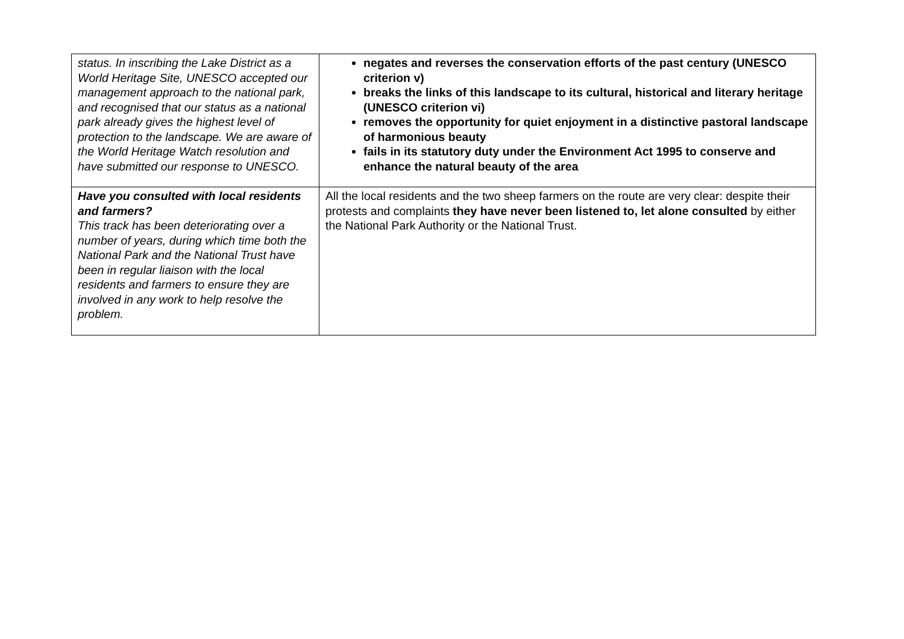| status. In inscribing the Lake District as a World Heritage Site, UNESCO accepted our management approach to the national park, and recognised that our status as a national park already gives the highest level of protection to the landscape. We are aware of the World Heritage Watch resolution and have submitted our response to UNESCO. | negates and reverses the conservation efforts of the past century (UNESCO criterion v) breaks the links of this landscape to its cultural, historical and literary heritage (UNESCO criterion vi) removes the opportunity for quiet enjoyment in a distinctive pastoral landscape of harmonious beauty fails in its statutory duty under the Environment Act 1995 to conserve and enhance the natural beauty of the area |
| Have you consulted with local residents and farmers? This track has been deteriorating over a number of years, during which time both the National Park and the National Trust have been in regular liaison with the local residents and farmers to ensure they are involved in any work to help resolve the problem. | All the local residents and the two sheep farmers on the route are very clear: despite their protests and complaints they have never been listened to, let alone consulted by either the National Park Authority or the National Trust. |